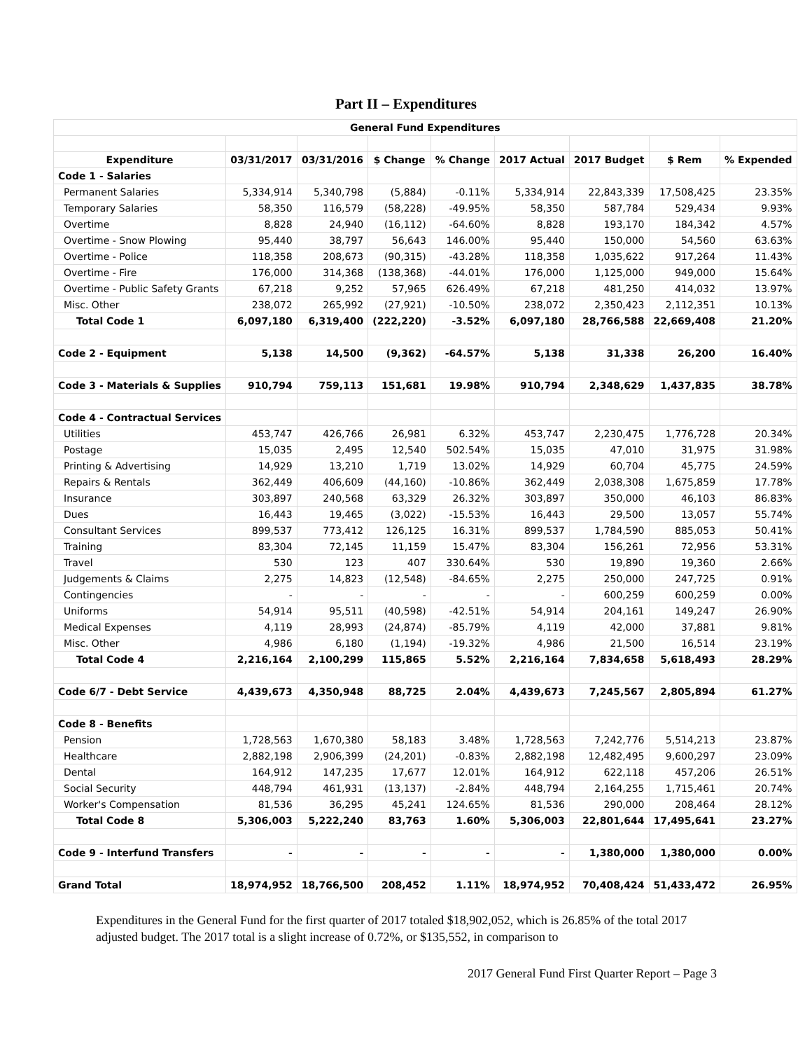Part II – Expenditures
| General Fund Expenditures | | | | | | | | |
| --- | --- | --- | --- | --- | --- | --- | --- | --- |
| Expenditure | 03/31/2017 | 03/31/2016 | $ Change | % Change | 2017 Actual | 2017 Budget | $ Rem | % Expended |
| Code 1 - Salaries | | | | | | | | |
| Permanent Salaries | 5,334,914 | 5,340,798 | (5,884) | -0.11% | 5,334,914 | 22,843,339 | 17,508,425 | 23.35% |
| Temporary Salaries | 58,350 | 116,579 | (58,228) | -49.95% | 58,350 | 587,784 | 529,434 | 9.93% |
| Overtime | 8,828 | 24,940 | (16,112) | -64.60% | 8,828 | 193,170 | 184,342 | 4.57% |
| Overtime - Snow Plowing | 95,440 | 38,797 | 56,643 | 146.00% | 95,440 | 150,000 | 54,560 | 63.63% |
| Overtime - Police | 118,358 | 208,673 | (90,315) | -43.28% | 118,358 | 1,035,622 | 917,264 | 11.43% |
| Overtime - Fire | 176,000 | 314,368 | (138,368) | -44.01% | 176,000 | 1,125,000 | 949,000 | 15.64% |
| Overtime - Public Safety Grants | 67,218 | 9,252 | 57,965 | 626.49% | 67,218 | 481,250 | 414,032 | 13.97% |
| Misc. Other | 238,072 | 265,992 | (27,921) | -10.50% | 238,072 | 2,350,423 | 2,112,351 | 10.13% |
| Total Code 1 | 6,097,180 | 6,319,400 | (222,220) | -3.52% | 6,097,180 | 28,766,588 | 22,669,408 | 21.20% |
| Code 2 - Equipment | 5,138 | 14,500 | (9,362) | -64.57% | 5,138 | 31,338 | 26,200 | 16.40% |
| Code 3 - Materials & Supplies | 910,794 | 759,113 | 151,681 | 19.98% | 910,794 | 2,348,629 | 1,437,835 | 38.78% |
| Code 4 - Contractual Services | | | | | | | | |
| Utilities | 453,747 | 426,766 | 26,981 | 6.32% | 453,747 | 2,230,475 | 1,776,728 | 20.34% |
| Postage | 15,035 | 2,495 | 12,540 | 502.54% | 15,035 | 47,010 | 31,975 | 31.98% |
| Printing & Advertising | 14,929 | 13,210 | 1,719 | 13.02% | 14,929 | 60,704 | 45,775 | 24.59% |
| Repairs & Rentals | 362,449 | 406,609 | (44,160) | -10.86% | 362,449 | 2,038,308 | 1,675,859 | 17.78% |
| Insurance | 303,897 | 240,568 | 63,329 | 26.32% | 303,897 | 350,000 | 46,103 | 86.83% |
| Dues | 16,443 | 19,465 | (3,022) | -15.53% | 16,443 | 29,500 | 13,057 | 55.74% |
| Consultant Services | 899,537 | 773,412 | 126,125 | 16.31% | 899,537 | 1,784,590 | 885,053 | 50.41% |
| Training | 83,304 | 72,145 | 11,159 | 15.47% | 83,304 | 156,261 | 72,956 | 53.31% |
| Travel | 530 | 123 | 407 | 330.64% | 530 | 19,890 | 19,360 | 2.66% |
| Judgements & Claims | 2,275 | 14,823 | (12,548) | -84.65% | 2,275 | 250,000 | 247,725 | 0.91% |
| Contingencies | - | - | - | - | - | 600,259 | 600,259 | 0.00% |
| Uniforms | 54,914 | 95,511 | (40,598) | -42.51% | 54,914 | 204,161 | 149,247 | 26.90% |
| Medical Expenses | 4,119 | 28,993 | (24,874) | -85.79% | 4,119 | 42,000 | 37,881 | 9.81% |
| Misc. Other | 4,986 | 6,180 | (1,194) | -19.32% | 4,986 | 21,500 | 16,514 | 23.19% |
| Total Code 4 | 2,216,164 | 2,100,299 | 115,865 | 5.52% | 2,216,164 | 7,834,658 | 5,618,493 | 28.29% |
| Code 6/7 - Debt Service | 4,439,673 | 4,350,948 | 88,725 | 2.04% | 4,439,673 | 7,245,567 | 2,805,894 | 61.27% |
| Code 8 - Benefits | | | | | | | | |
| Pension | 1,728,563 | 1,670,380 | 58,183 | 3.48% | 1,728,563 | 7,242,776 | 5,514,213 | 23.87% |
| Healthcare | 2,882,198 | 2,906,399 | (24,201) | -0.83% | 2,882,198 | 12,482,495 | 9,600,297 | 23.09% |
| Dental | 164,912 | 147,235 | 17,677 | 12.01% | 164,912 | 622,118 | 457,206 | 26.51% |
| Social Security | 448,794 | 461,931 | (13,137) | -2.84% | 448,794 | 2,164,255 | 1,715,461 | 20.74% |
| Worker's Compensation | 81,536 | 36,295 | 45,241 | 124.65% | 81,536 | 290,000 | 208,464 | 28.12% |
| Total Code 8 | 5,306,003 | 5,222,240 | 83,763 | 1.60% | 5,306,003 | 22,801,644 | 17,495,641 | 23.27% |
| Code 9 - Interfund Transfers | - | - | - | - | - | 1,380,000 | 1,380,000 | 0.00% |
| Grand Total | 18,974,952 | 18,766,500 | 208,452 | 1.11% | 18,974,952 | 70,408,424 | 51,433,472 | 26.95% |
Expenditures in the General Fund for the first quarter of 2017 totaled $18,902,052, which is 26.85% of the total 2017 adjusted budget. The 2017 total is a slight increase of 0.72%, or $135,552, in comparison to
2017 General Fund First Quarter Report – Page 3